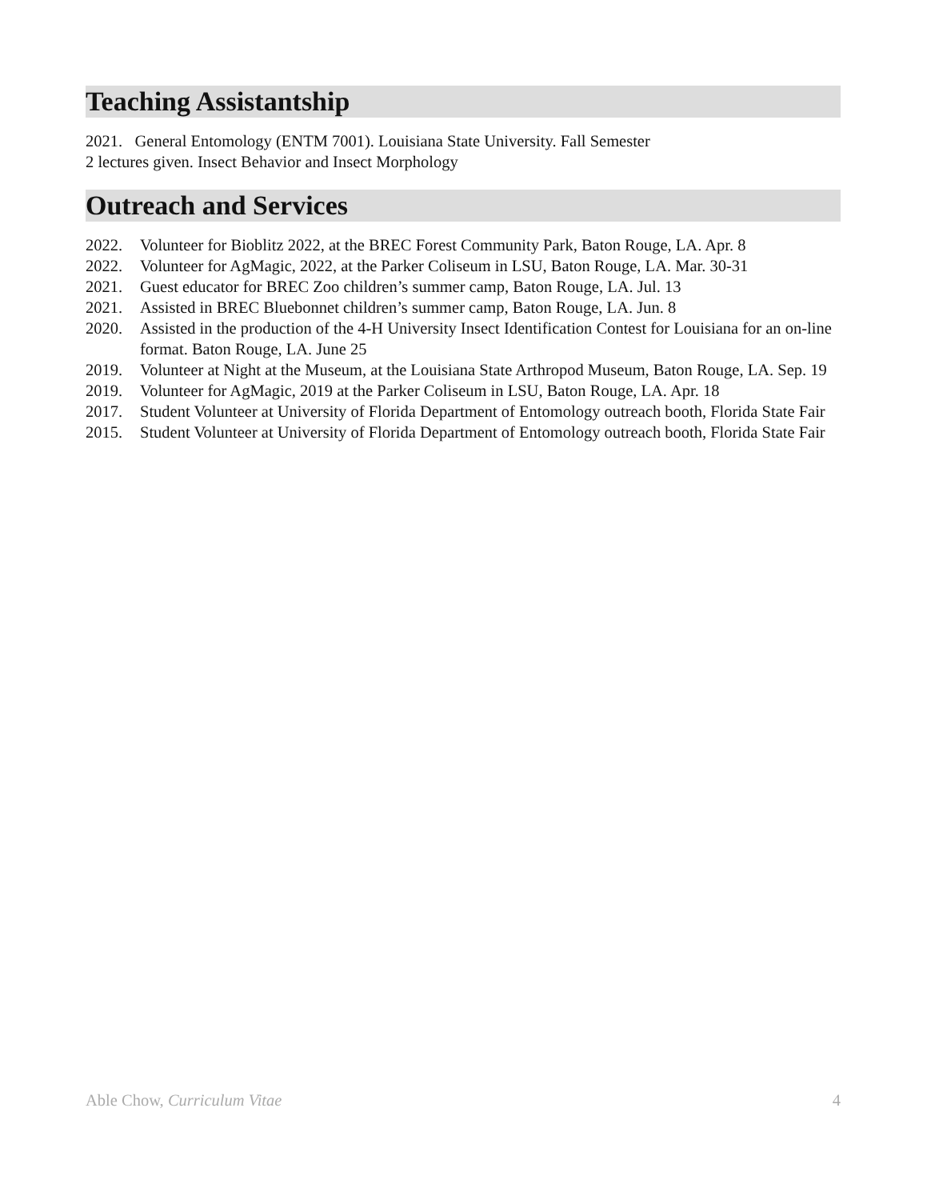Teaching Assistantship
2021. General Entomology (ENTM 7001). Louisiana State University. Fall Semester
2 lectures given. Insect Behavior and Insect Morphology
Outreach and Services
2022. Volunteer for Bioblitz 2022, at the BREC Forest Community Park, Baton Rouge, LA. Apr. 8
2022. Volunteer for AgMagic, 2022, at the Parker Coliseum in LSU, Baton Rouge, LA. Mar. 30-31
2021. Guest educator for BREC Zoo children’s summer camp, Baton Rouge, LA. Jul. 13
2021. Assisted in BREC Bluebonnet children’s summer camp, Baton Rouge, LA. Jun. 8
2020. Assisted in the production of the 4-H University Insect Identification Contest for Louisiana for an on-line format. Baton Rouge, LA. June 25
2019. Volunteer at Night at the Museum, at the Louisiana State Arthropod Museum, Baton Rouge, LA. Sep. 19
2019. Volunteer for AgMagic, 2019 at the Parker Coliseum in LSU, Baton Rouge, LA. Apr. 18
2017. Student Volunteer at University of Florida Department of Entomology outreach booth, Florida State Fair
2015. Student Volunteer at University of Florida Department of Entomology outreach booth, Florida State Fair
Able Chow, Curriculum Vitae 4